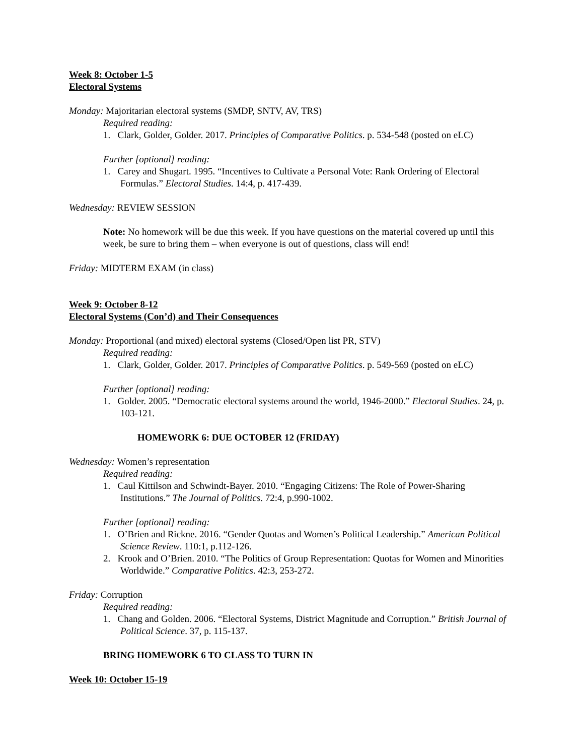Week 8: October 1-5
Electoral Systems
Monday: Majoritarian electoral systems (SMDP, SNTV, AV, TRS)
Required reading:
1. Clark, Golder, Golder. 2017. Principles of Comparative Politics. p. 534-548 (posted on eLC)
Further [optional] reading:
1. Carey and Shugart. 1995. “Incentives to Cultivate a Personal Vote: Rank Ordering of Electoral Formulas.” Electoral Studies. 14:4, p. 417-439.
Wednesday: REVIEW SESSION
Note: No homework will be due this week. If you have questions on the material covered up until this week, be sure to bring them – when everyone is out of questions, class will end!
Friday: MIDTERM EXAM (in class)
Week 9: October 8-12
Electoral Systems (Con’d) and Their Consequences
Monday: Proportional (and mixed) electoral systems (Closed/Open list PR, STV)
Required reading:
1. Clark, Golder, Golder. 2017. Principles of Comparative Politics. p. 549-569 (posted on eLC)
Further [optional] reading:
1. Golder. 2005. “Democratic electoral systems around the world, 1946-2000.” Electoral Studies. 24, p. 103-121.
HOMEWORK 6: DUE OCTOBER 12 (FRIDAY)
Wednesday: Women’s representation
Required reading:
1. Caul Kittilson and Schwindt-Bayer. 2010. “Engaging Citizens: The Role of Power-Sharing Institutions.” The Journal of Politics. 72:4, p.990-1002.
Further [optional] reading:
1. O’Brien and Rickne. 2016. “Gender Quotas and Women’s Political Leadership.” American Political Science Review. 110:1, p.112-126.
2. Krook and O’Brien. 2010. “The Politics of Group Representation: Quotas for Women and Minorities Worldwide.” Comparative Politics. 42:3, 253-272.
Friday: Corruption
Required reading:
1. Chang and Golden. 2006. “Electoral Systems, District Magnitude and Corruption.” British Journal of Political Science. 37, p. 115-137.
BRING HOMEWORK 6 TO CLASS TO TURN IN
Week 10: October 15-19